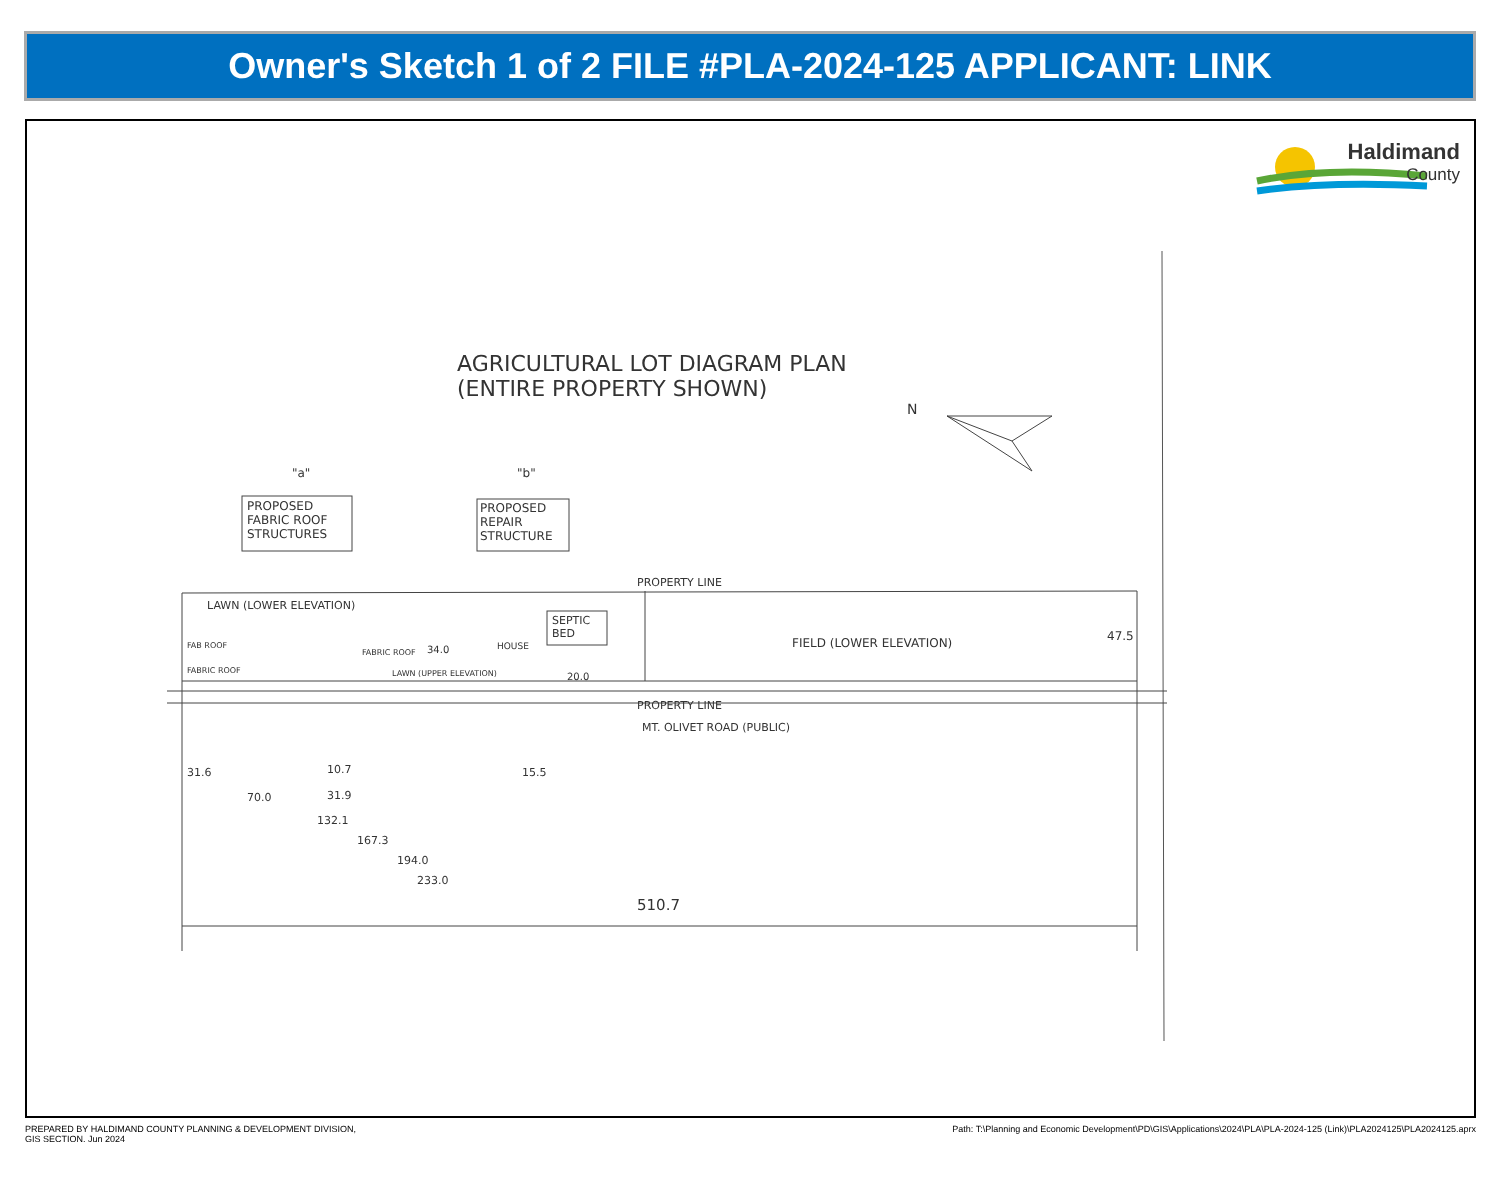Owner's Sketch 1 of 2 FILE #PLA-2024-125 APPLICANT: LINK
Haldimand
County
AGRICULTURAL LOT DIAGRAM PLAN
(ENTIRE PROPERTY SHOWN)
PROPOSED
FABRIC ROOF
STRUCTURES
PROPOSED
REPAIR
STRUCTURE
"a" "b"
N
PROPERTY LINE
LAWN (LOWER ELEVATION)
FIELD (LOWER ELEVATION) 47.5
SEPTIC
BED
HOUSE
FAB ROOF
FABRIC ROOF
FABRIC ROOF
LAWN (UPPER ELEVATION)
34.0
20.0
PROPERTY LINE
MT. OLIVET ROAD (PUBLIC)
31.6 10.7 15.5
70.0 31.9
132.1
167.3
194.0
233.0
510.7
PREPARED BY HALDIMAND COUNTY PLANNING & DEVELOPMENT DIVISION,
GIS SECTION. Jun 2024
Path: T:\Planning and Economic Development\PD\GIS\Applications\2024\PLA\PLA-2024-125 (Link)\PLA2024125\PLA2024125.aprx